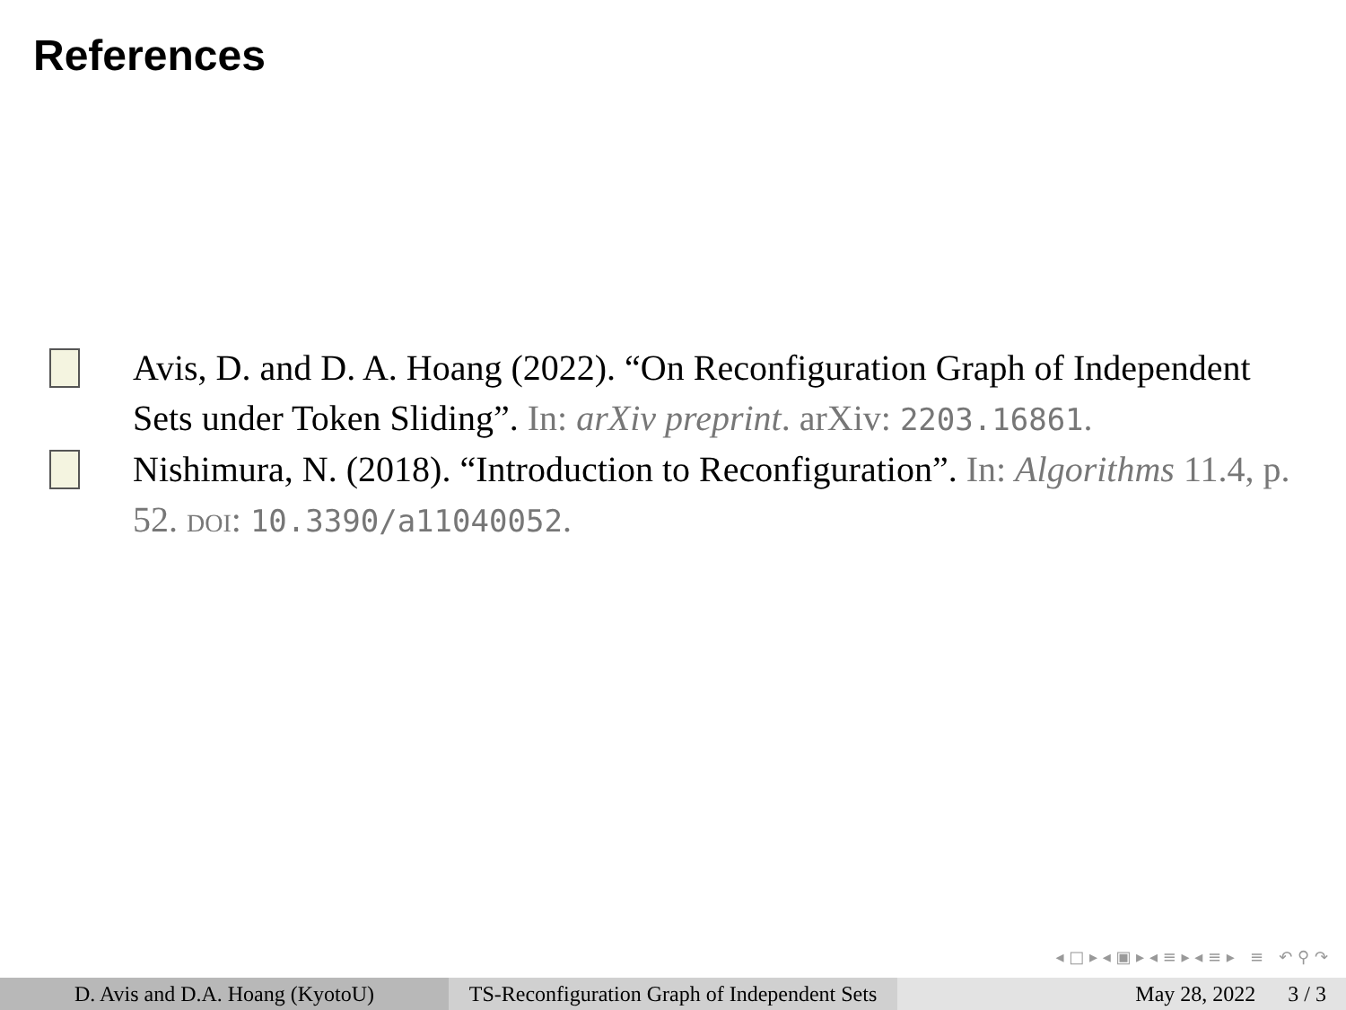References
Avis, D. and D. A. Hoang (2022). “On Reconfiguration Graph of Independent Sets under Token Sliding”. In: arXiv preprint. arXiv: 2203.16861.
Nishimura, N. (2018). “Introduction to Reconfiguration”. In: Algorithms 11.4, p. 52. DOI: 10.3390/a11040052.
◂ □ ▸ ◂ ▣ ▸ ◂ ≡ ▸ ◂ ≡ ▸ ≡ ↶ ⚲ ↷
D. Avis and D.A. Hoang (KyotoU) TS-Reconfiguration Graph of Independent Sets
May 28, 2022 3 / 3